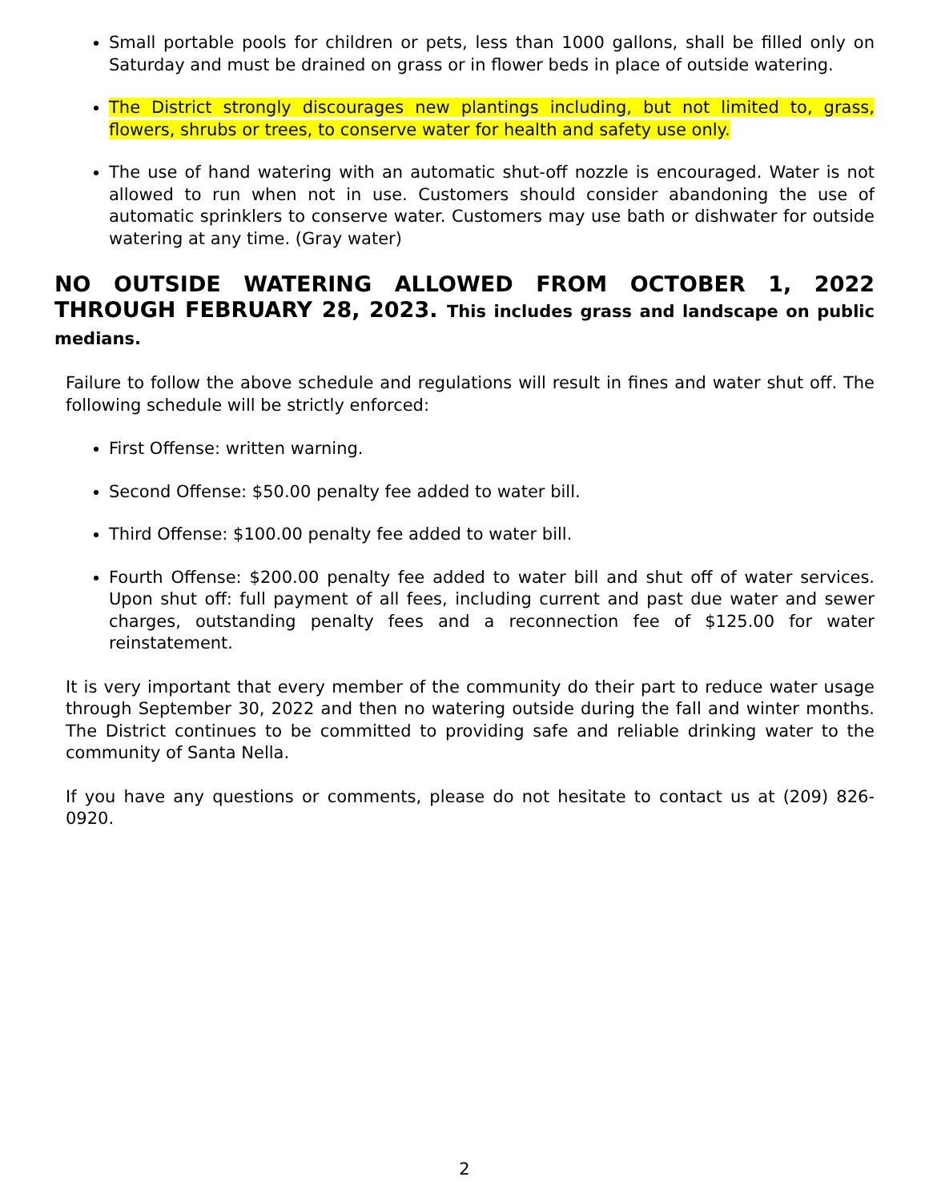Small portable pools for children or pets, less than 1000 gallons, shall be filled only on Saturday and must be drained on grass or in flower beds in place of outside watering.
The District strongly discourages new plantings including, but not limited to, grass, flowers, shrubs or trees, to conserve water for health and safety use only.
The use of hand watering with an automatic shut-off nozzle is encouraged. Water is not allowed to run when not in use. Customers should consider abandoning the use of automatic sprinklers to conserve water. Customers may use bath or dishwater for outside watering at any time. (Gray water)
NO OUTSIDE WATERING ALLOWED FROM OCTOBER 1, 2022 THROUGH FEBRUARY 28, 2023. This includes grass and landscape on public medians.
Failure to follow the above schedule and regulations will result in fines and water shut off. The following schedule will be strictly enforced:
First Offense: written warning.
Second Offense: $50.00 penalty fee added to water bill.
Third Offense: $100.00 penalty fee added to water bill.
Fourth Offense: $200.00 penalty fee added to water bill and shut off of water services. Upon shut off: full payment of all fees, including current and past due water and sewer charges, outstanding penalty fees and a reconnection fee of $125.00 for water reinstatement.
It is very important that every member of the community do their part to reduce water usage through September 30, 2022 and then no watering outside during the fall and winter months. The District continues to be committed to providing safe and reliable drinking water to the community of Santa Nella.
If you have any questions or comments, please do not hesitate to contact us at (209) 826-0920.
2